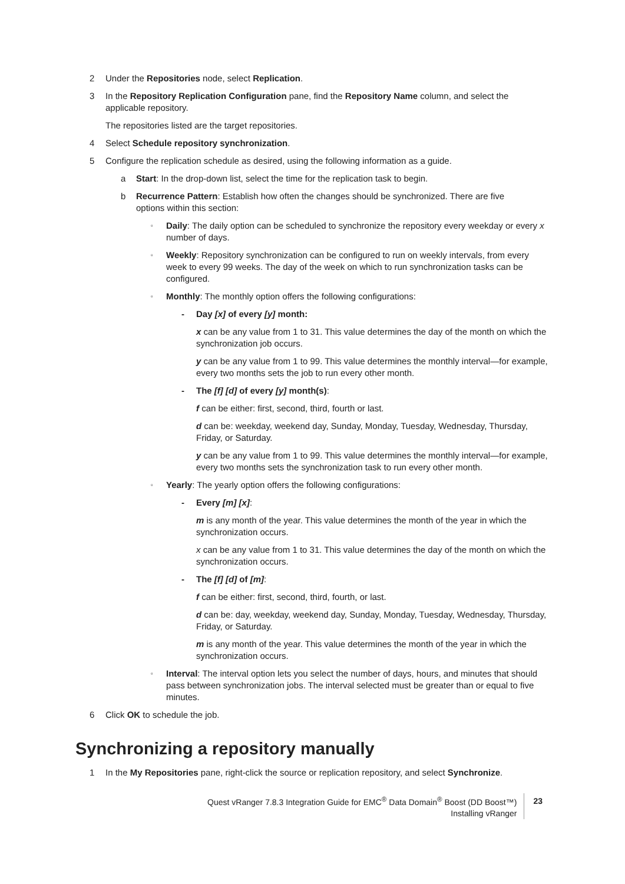2 Under the Repositories node, select Replication.
3 In the Repository Replication Configuration pane, find the Repository Name column, and select the applicable repository.
The repositories listed are the target repositories.
4 Select Schedule repository synchronization.
5 Configure the replication schedule as desired, using the following information as a guide.
a Start: In the drop-down list, select the time for the replication task to begin.
b Recurrence Pattern: Establish how often the changes should be synchronized. There are five options within this section:
▫ Daily: The daily option can be scheduled to synchronize the repository every weekday or every x number of days.
▫ Weekly: Repository synchronization can be configured to run on weekly intervals, from every week to every 99 weeks. The day of the week on which to run synchronization tasks can be configured.
▫ Monthly: The monthly option offers the following configurations:
- Day [x] of every [y] month:
x can be any value from 1 to 31. This value determines the day of the month on which the synchronization job occurs.
y can be any value from 1 to 99. This value determines the monthly interval—for example, every two months sets the job to run every other month.
- The [f] [d] of every [y] month(s):
f can be either: first, second, third, fourth or last.
d can be: weekday, weekend day, Sunday, Monday, Tuesday, Wednesday, Thursday, Friday, or Saturday.
y can be any value from 1 to 99. This value determines the monthly interval—for example, every two months sets the synchronization task to run every other month.
▫ Yearly: The yearly option offers the following configurations:
- Every [m] [x]:
m is any month of the year. This value determines the month of the year in which the synchronization occurs.
x can be any value from 1 to 31. This value determines the day of the month on which the synchronization occurs.
- The [f] [d] of [m]:
f can be either: first, second, third, fourth, or last.
d can be: day, weekday, weekend day, Sunday, Monday, Tuesday, Wednesday, Thursday, Friday, or Saturday.
m is any month of the year. This value determines the month of the year in which the synchronization occurs.
▫ Interval: The interval option lets you select the number of days, hours, and minutes that should pass between synchronization jobs. The interval selected must be greater than or equal to five minutes.
6 Click OK to schedule the job.
Synchronizing a repository manually
1 In the My Repositories pane, right-click the source or replication repository, and select Synchronize.
Quest vRanger 7.8.3 Integration Guide for EMC<sup>®</sup> Data Domain<sup>®</sup> Boost (DD Boost™)
Installing vRanger
23